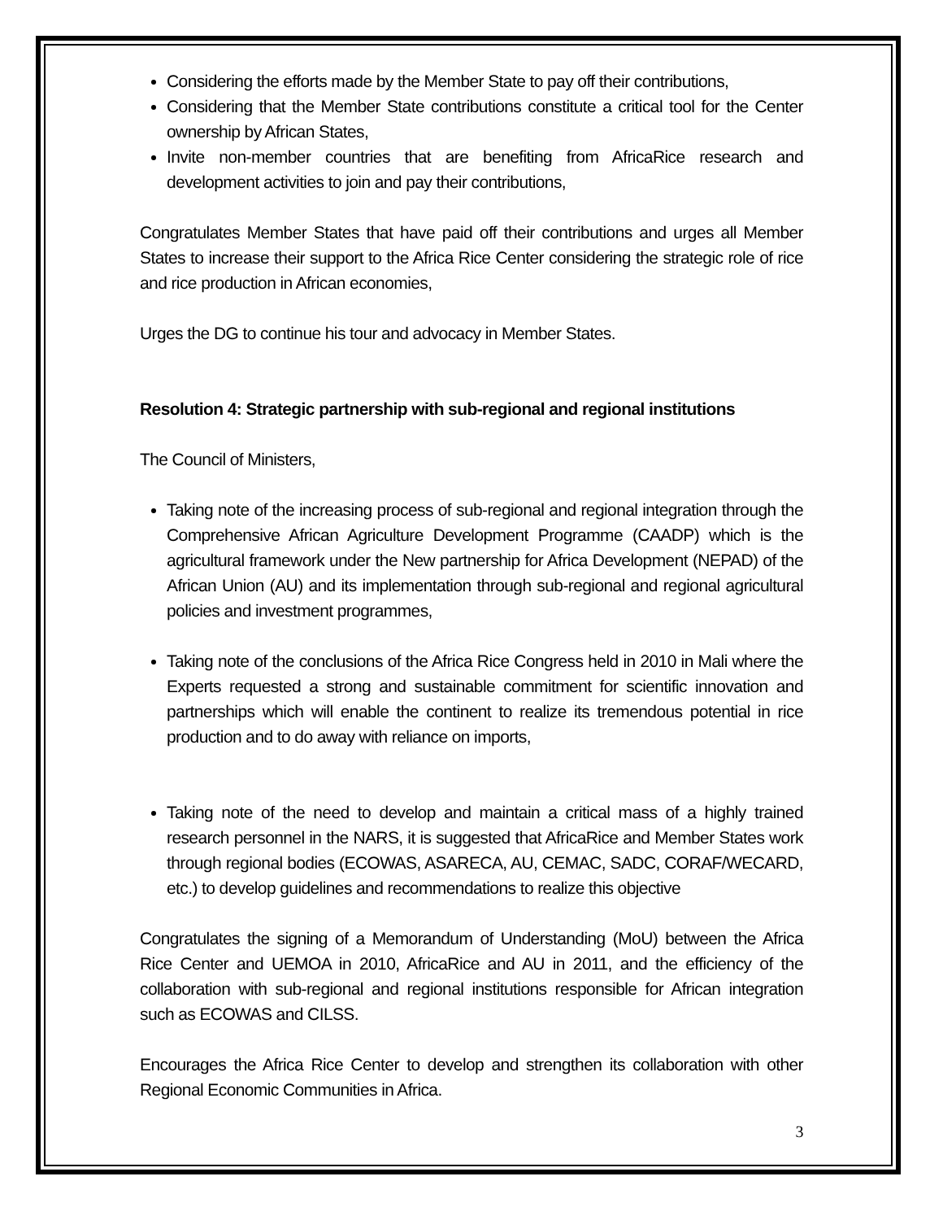Considering the efforts made by the Member State to pay off their contributions,
Considering that the Member State contributions constitute a critical tool for the Center ownership by African States,
Invite non-member countries that are benefiting from AfricaRice research and development activities to join and pay their contributions,
Congratulates Member States that have paid off their contributions and urges all Member States to increase their support to the Africa Rice Center considering the strategic role of rice and rice production in African economies,
Urges the DG to continue his tour and advocacy in Member States.
Resolution 4: Strategic partnership with sub-regional and regional institutions
The Council of Ministers,
Taking note of the increasing process of sub-regional and regional integration through the Comprehensive African Agriculture Development Programme (CAADP) which is the agricultural framework under the New partnership for Africa Development (NEPAD) of the African Union (AU) and its implementation through sub-regional and regional agricultural policies and investment programmes,
Taking note of the conclusions of the Africa Rice Congress held in 2010 in Mali where the Experts requested a strong and sustainable commitment for scientific innovation and partnerships which will enable the continent to realize its tremendous potential in rice production and to do away with reliance on imports,
Taking note of the need to develop and maintain a critical mass of a highly trained research personnel in the NARS, it is suggested that AfricaRice and Member States work through regional bodies (ECOWAS, ASARECA, AU, CEMAC, SADC, CORAF/WECARD, etc.) to develop guidelines and recommendations to realize this objective
Congratulates the signing of a Memorandum of Understanding (MoU) between the Africa Rice Center and UEMOA in 2010, AfricaRice and AU in 2011, and the efficiency of the collaboration with sub-regional and regional institutions responsible for African integration such as ECOWAS and CILSS.
Encourages the Africa Rice Center to develop and strengthen its collaboration with other Regional Economic Communities in Africa.
3